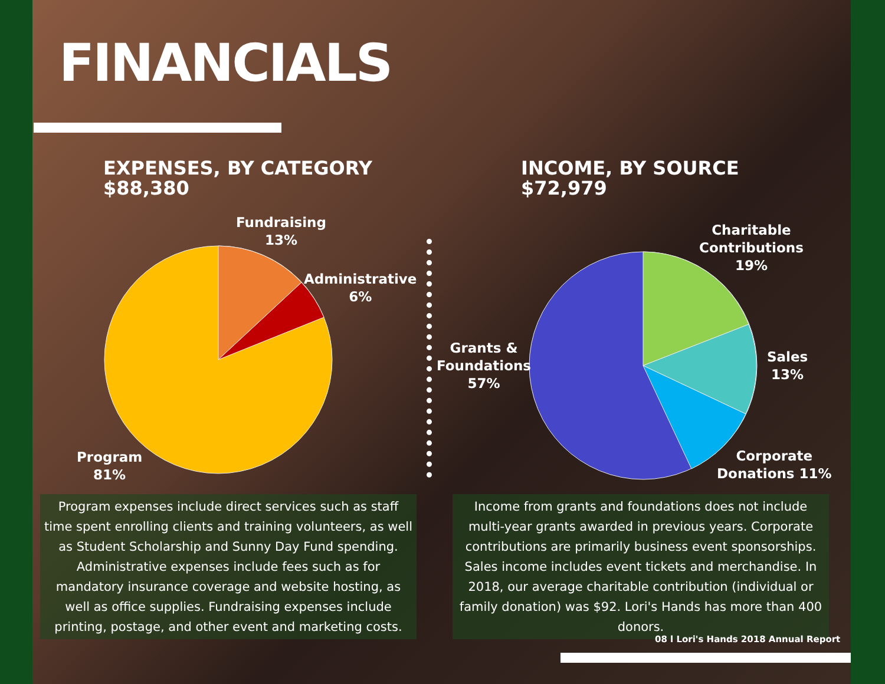FINANCIALS
EXPENSES, BY CATEGORY
$88,380
INCOME, BY SOURCE
$72,979
Fundraising
13%
Administrative
6%
Program
81%
Charitable
Contributions
19%
Sales
13%
Grants &
Foundations
57%
Corporate
Donations 11%
Program expenses include direct services such as staff time spent enrolling clients and training volunteers, as well as Student Scholarship and Sunny Day Fund spending. Administrative expenses include fees such as for mandatory insurance coverage and website hosting, as well as office supplies. Fundraising expenses include printing, postage, and other event and marketing costs.
Income from grants and foundations does not include multi-year grants awarded in previous years. Corporate contributions are primarily business event sponsorships. Sales income includes event tickets and merchandise. In 2018, our average charitable contribution (individual or family donation) was $92. Lori's Hands has more than 400 donors.
08 l Lori's Hands 2018 Annual Report